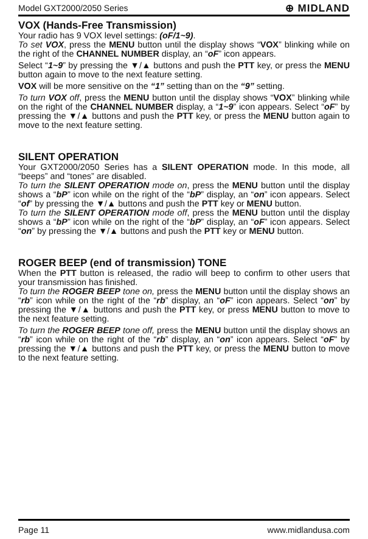Model GXT2000/2050 Series ⊕ MIDLAND
VOX (Hands-Free Transmission)
Your radio has 9 VOX level settings: (oF/1~9).
To set VOX, press the MENU button until the display shows “VOX” blinking while on the right of the CHANNEL NUMBER display, an “oF” icon appears.
Select “1~9” by pressing the ▼/▲ buttons and push the PTT key, or press the MENU button again to move to the next feature setting.
VOX will be more sensitive on the “1” setting than on the “9” setting.
To turn VOX off, press the MENU button until the display shows “VOX” blinking while on the right of the CHANNEL NUMBER display, a “1~9” icon appears. Select “oF” by pressing the ▼/▲ buttons and push the PTT key, or press the MENU button again to move to the next feature setting.
SILENT OPERATION
Your GXT2000/2050 Series has a SILENT OPERATION mode. In this mode, all “beeps” and “tones” are disabled.
To turn the SILENT OPERATION mode on, press the MENU button until the display shows a “bP” icon while on the right of the “bP” display, an “on” icon appears. Select “of” by pressing the ▼/▲ buttons and push the PTT key or MENU button.
To turn the SILENT OPERATION mode off, press the MENU button until the display shows a “bP” icon while on the right of the “bP” display, an “oF” icon appears. Select “on” by pressing the ▼/▲ buttons and push the PTT key or MENU button.
ROGER BEEP (end of transmission) TONE
When the PTT button is released, the radio will beep to confirm to other users that your transmission has finished.
To turn the ROGER BEEP tone on, press the MENU button until the display shows an “rb” icon while on the right of the “rb” display, an “oF” icon appears. Select “on” by pressing the ▼/▲ buttons and push the PTT key, or press MENU button to move to the next feature setting.
To turn the ROGER BEEP tone off, press the MENU button until the display shows an “rb” icon while on the right of the “rb” display, an “on” icon appears. Select “oF” by pressing the ▼/▲ buttons and push the PTT key, or press the MENU button to move to the next feature setting.
Page 11 www.midlandusa.com